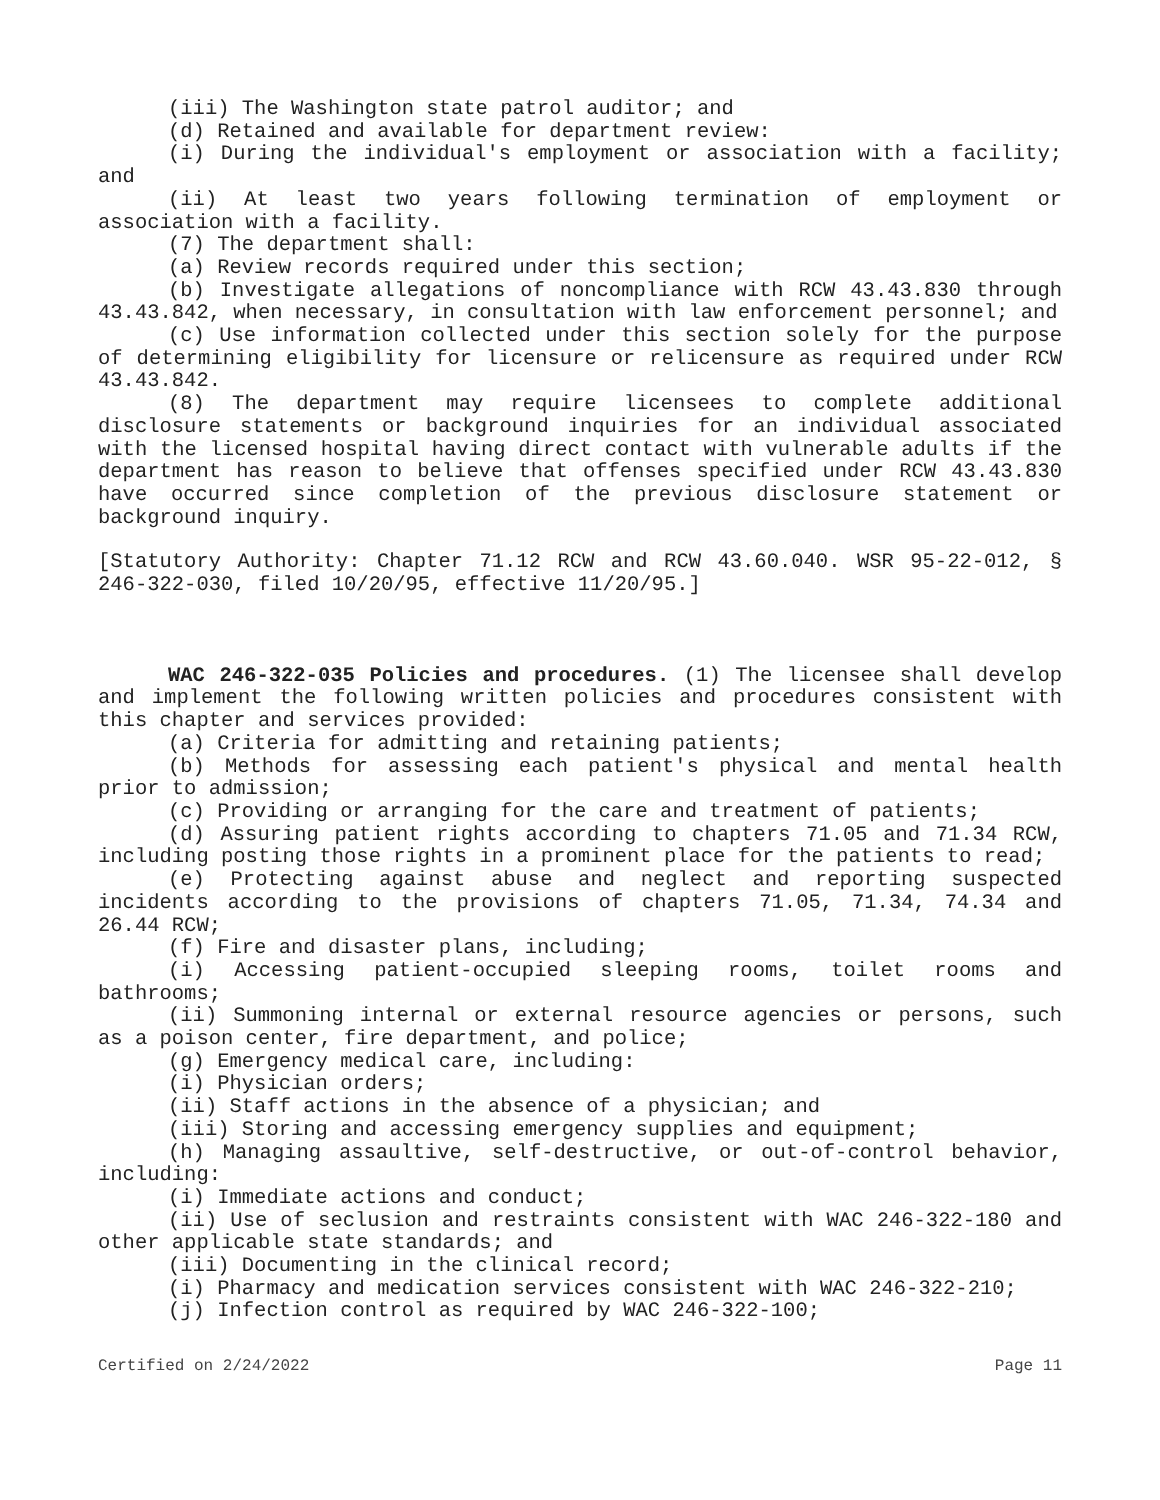(iii) The Washington state patrol auditor; and
(d) Retained and available for department review:
(i) During the individual's employment or association with a facility; and
(ii) At least two years following termination of employment or association with a facility.
(7) The department shall:
(a) Review records required under this section;
(b) Investigate allegations of noncompliance with RCW 43.43.830 through 43.43.842, when necessary, in consultation with law enforcement personnel; and
(c) Use information collected under this section solely for the purpose of determining eligibility for licensure or relicensure as required under RCW 43.43.842.
(8) The department may require licensees to complete additional disclosure statements or background inquiries for an individual associated with the licensed hospital having direct contact with vulnerable adults if the department has reason to believe that offenses specified under RCW 43.43.830 have occurred since completion of the previous disclosure statement or background inquiry.
[Statutory Authority: Chapter 71.12 RCW and RCW 43.60.040. WSR 95-22-012, § 246-322-030, filed 10/20/95, effective 11/20/95.]
WAC 246-322-035 Policies and procedures. (1) The licensee shall develop and implement the following written policies and procedures consistent with this chapter and services provided:
(a) Criteria for admitting and retaining patients;
(b) Methods for assessing each patient's physical and mental health prior to admission;
(c) Providing or arranging for the care and treatment of patients;
(d) Assuring patient rights according to chapters 71.05 and 71.34 RCW, including posting those rights in a prominent place for the patients to read;
(e) Protecting against abuse and neglect and reporting suspected incidents according to the provisions of chapters 71.05, 71.34, 74.34 and 26.44 RCW;
(f) Fire and disaster plans, including;
(i) Accessing patient-occupied sleeping rooms, toilet rooms and bathrooms;
(ii) Summoning internal or external resource agencies or persons, such as a poison center, fire department, and police;
(g) Emergency medical care, including:
(i) Physician orders;
(ii) Staff actions in the absence of a physician; and
(iii) Storing and accessing emergency supplies and equipment;
(h) Managing assaultive, self-destructive, or out-of-control behavior, including:
(i) Immediate actions and conduct;
(ii) Use of seclusion and restraints consistent with WAC 246-322-180 and other applicable state standards; and
(iii) Documenting in the clinical record;
(i) Pharmacy and medication services consistent with WAC 246-322-210;
(j) Infection control as required by WAC 246-322-100;
Certified on 2/24/2022 Page 11